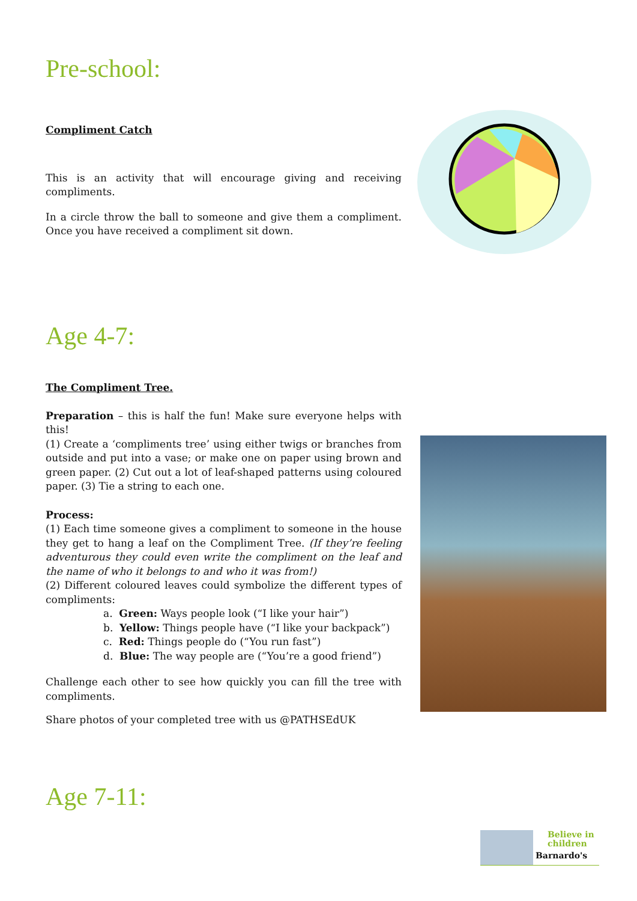Pre-school:
Compliment Catch
This is an activity that will encourage giving and receiving compliments.
In a circle throw the ball to someone and give them a compliment. Once you have received a compliment sit down.
Age 4-7:
The Compliment Tree.
Preparation – this is half the fun! Make sure everyone helps with this!
(1) Create a ‘compliments tree’ using either twigs or branches from outside and put into a vase; or make one on paper using brown and green paper. (2) Cut out a lot of leaf-shaped patterns using coloured paper. (3) Tie a string to each one.
Process:
(1) Each time someone gives a compliment to someone in the house they get to hang a leaf on the Compliment Tree. (If they’re feeling adventurous they could even write the compliment on the leaf and the name of who it belongs to and who it was from!)
(2) Different coloured leaves could symbolize the different types of compliments:
a. Green: Ways people look (“I like your hair”)
b. Yellow: Things people have (“I like your backpack”)
c. Red: Things people do (“You run fast”)
d. Blue: The way people are (“You’re a good friend”)
Challenge each other to see how quickly you can fill the tree with compliments.
Share photos of your completed tree with us @PATHSEdUK
Age 7-11:
Believe in
children
Barnardo's